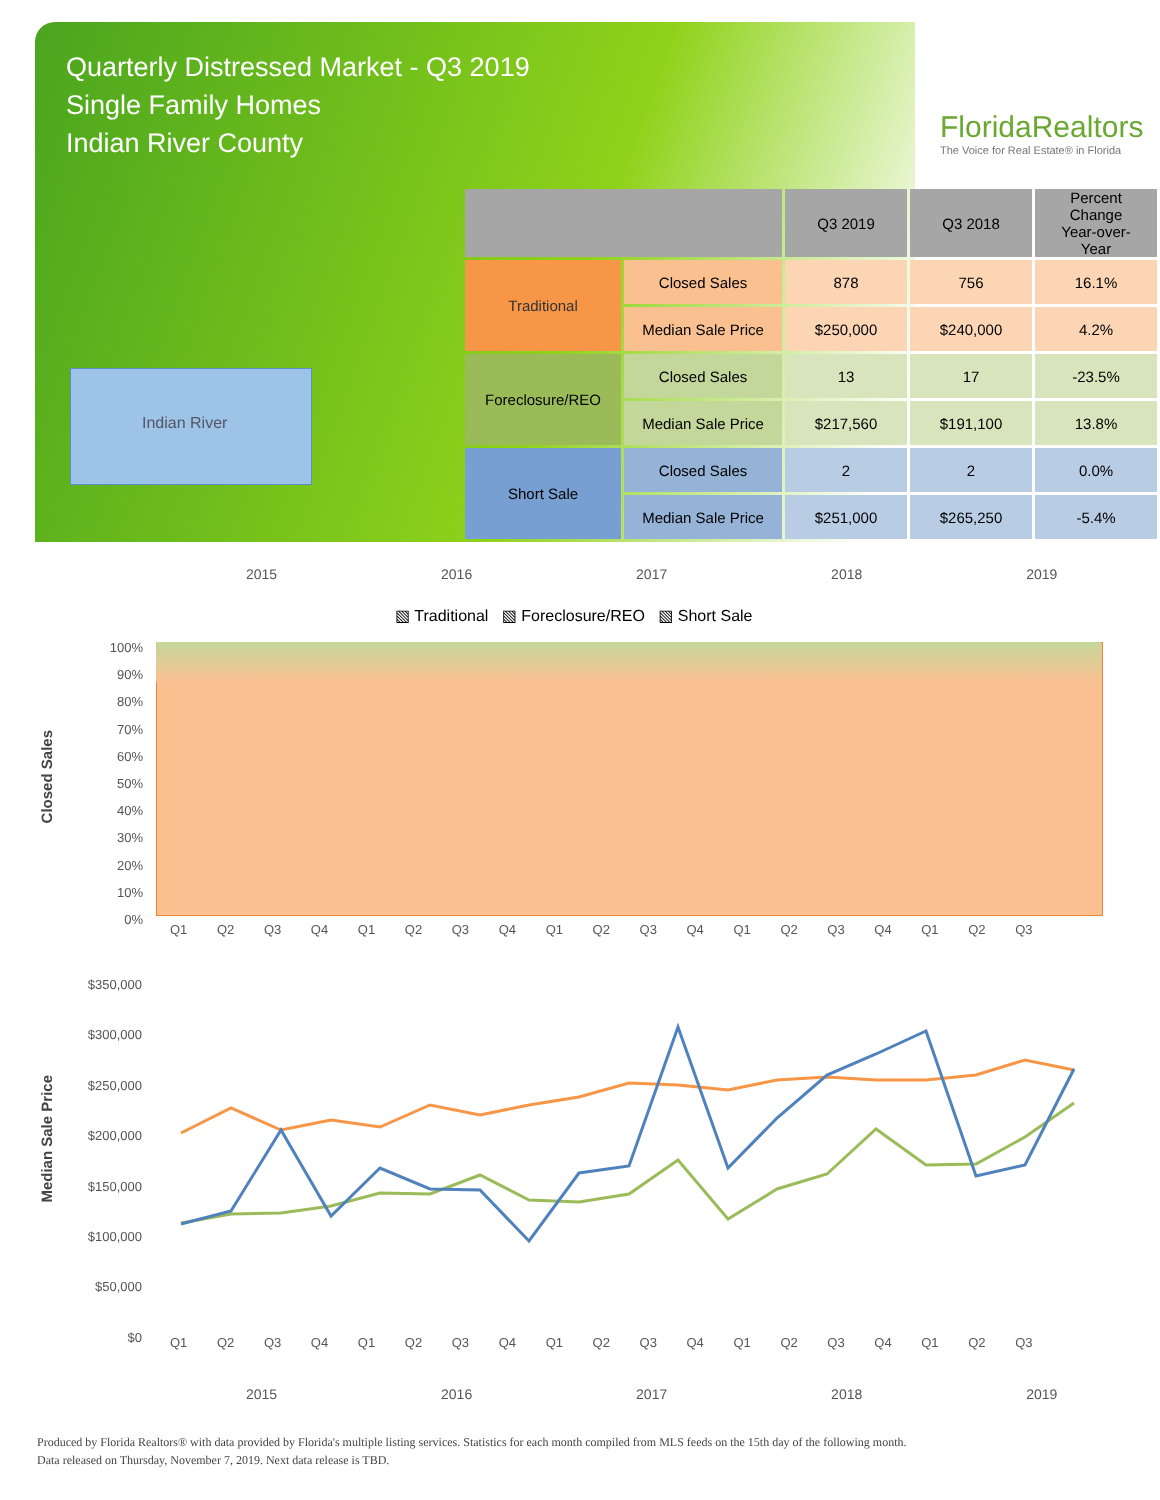Quarterly Distressed Market - Q3 2019
Single Family Homes
Indian River County
FloridaRealtors
The Voice for Real Estate® in Florida
Indian River
| | | Q3 2019 | Q3 2018 | Percent Change Year-over-Year |
| --- | --- | --- | --- | --- |
| Traditional | Closed Sales | 878 | 756 | 16.1% |
| | Median Sale Price | $250,000 | $240,000 | 4.2% |
| Foreclosure/REO | Closed Sales | 13 | 17 | -23.5% |
| | Median Sale Price | $217,560 | $191,100 | 13.8% |
| Short Sale | Closed Sales | 2 | 2 | 0.0% |
| | Median Sale Price | $251,000 | $265,250 | -5.4% |
2015 2016 2017 2018 2019
▧ Traditional ▧ Foreclosure/REO ▧ Short Sale
100%
90%
80%
70%
60%
50%
40%
30%
20%
10%
0%
Closed Sales
Q1 Q2 Q3 Q4 Q1 Q2 Q3 Q4 Q1 Q2 Q3 Q4 Q1 Q2 Q3 Q4 Q1 Q2 Q3
$350,000
$300,000
$250,000
$200,000
$150,000
$100,000
$50,000
$0
Median Sale Price
Q1 Q2 Q3 Q4 Q1 Q2 Q3 Q4 Q1 Q2 Q3 Q4 Q1 Q2 Q3 Q4 Q1 Q2 Q3
2015 2016 2017 2018 2019
Produced by Florida Realtors® with data provided by Florida's multiple listing services. Statistics for each month compiled from MLS feeds on the 15th day of the following month.
Data released on Thursday, November 7, 2019. Next data release is TBD.